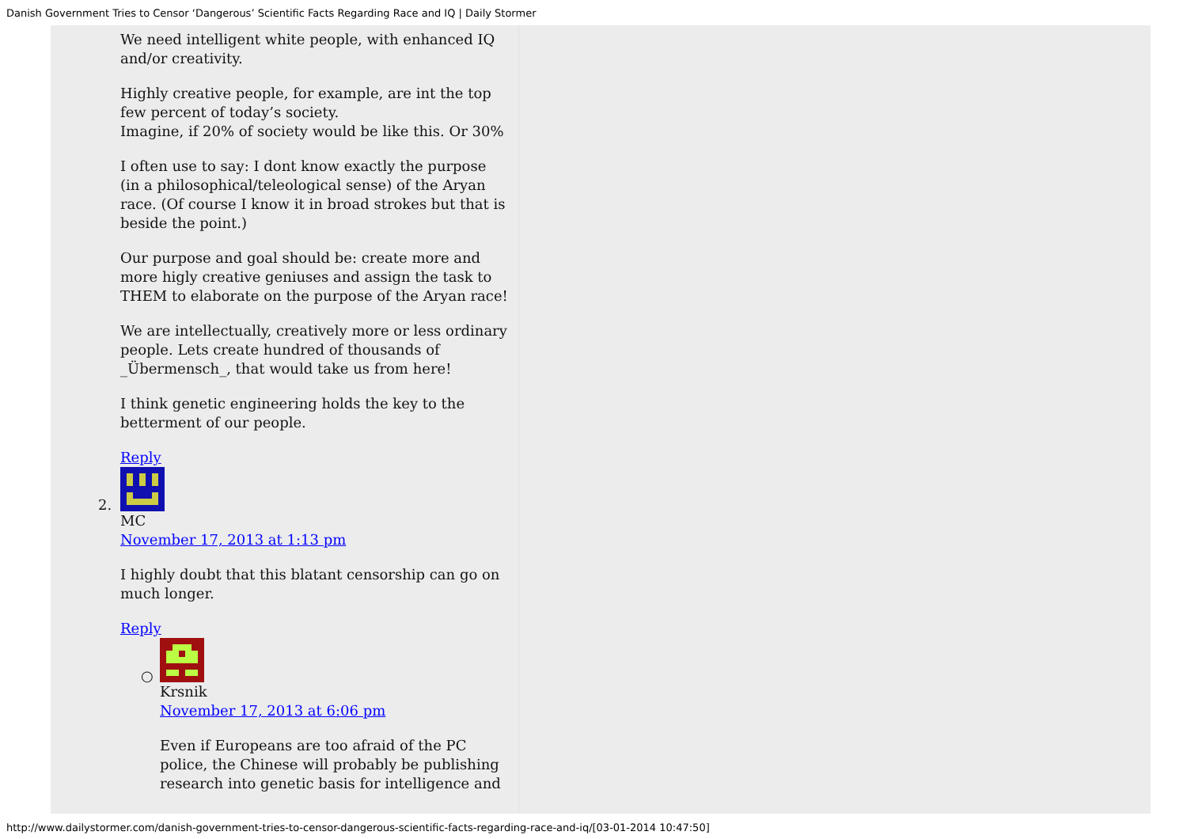Danish Government Tries to Censor ‘Dangerous’ Scientific Facts Regarding Race and IQ | Daily Stormer
We need intelligent white people, with enhanced IQ and/or creativity.
Highly creative people, for example, are int the top few percent of today’s society.
Imagine, if 20% of society would be like this. Or 30%
I often use to say: I dont know exactly the purpose (in a philosophical/teleological sense) of the Aryan race. (Of course I know it in broad strokes but that is beside the point.)
Our purpose and goal should be: create more and more higly creative geniuses and assign the task to THEM to elaborate on the purpose of the Aryan race!
We are intellectually, creatively more or less ordinary people. Lets create hundred of thousands of _Übermensch_, that would take us from here!
I think genetic engineering holds the key to the betterment of our people.
Reply
2.
MC
November 17, 2013 at 1:13 pm
I highly doubt that this blatant censorship can go on much longer.
Reply
○
Krsnik
November 17, 2013 at 6:06 pm
Even if Europeans are too afraid of the PC police, the Chinese will probably be publishing research into genetic basis for intelligence and
http://www.dailystormer.com/danish-government-tries-to-censor-dangerous-scientific-facts-regarding-race-and-iq/[03-01-2014 10:47:50]